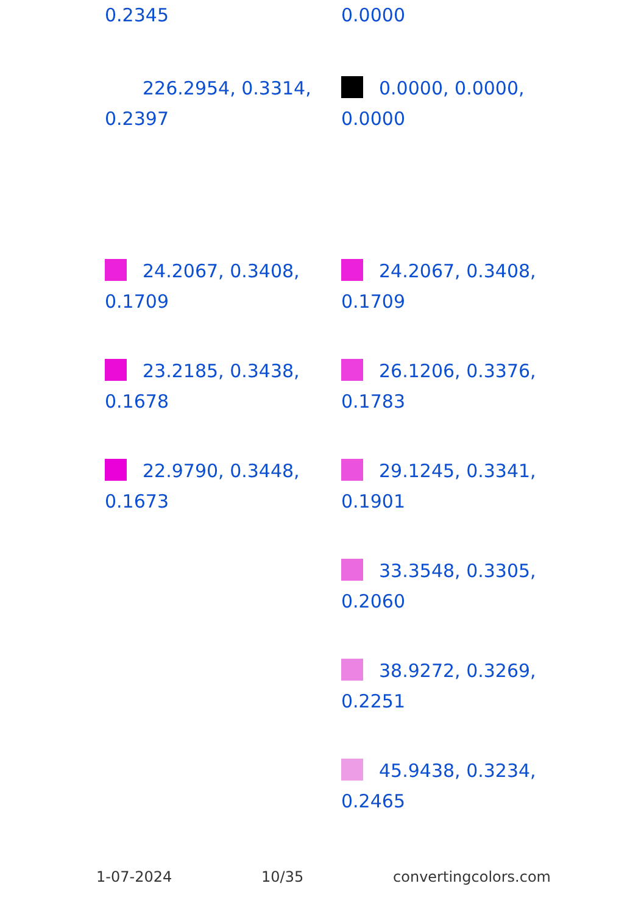0.2345
0.0000
226.2954, 0.3314, 0.2397
0.0000, 0.0000, 0.0000
24.2067, 0.3408, 0.1709
24.2067, 0.3408, 0.1709
23.2185, 0.3438, 0.1678
26.1206, 0.3376, 0.1783
22.9790, 0.3448, 0.1673
29.1245, 0.3341, 0.1901
33.3548, 0.3305, 0.2060
38.9272, 0.3269, 0.2251
45.9438, 0.3234, 0.2465
1-07-2024 10/35 convertingcolors.com